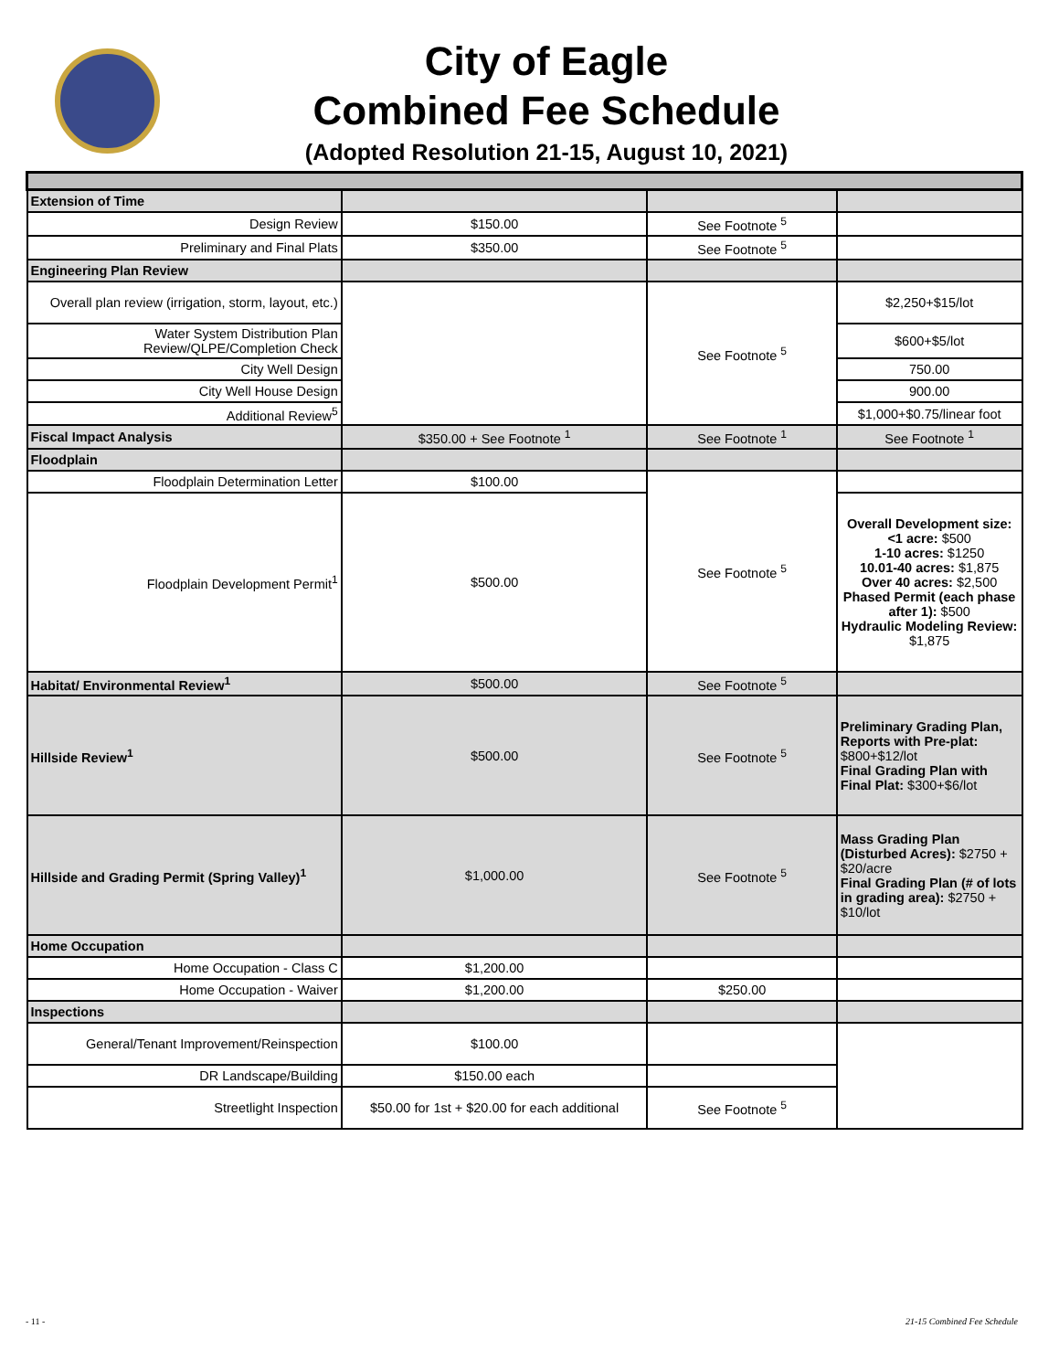City of Eagle
Combined Fee Schedule
(Adopted Resolution 21-15, August 10, 2021)
| Extension of Time | | | |
| Design Review | $150.00 | See Footnote <sup>5</sup> | |
| Preliminary and Final Plats | $350.00 | See Footnote <sup>5</sup> | |
| Engineering Plan Review | | | |
| Overall plan review (irrigation, storm, layout, etc.) | | See Footnote <sup>5</sup> | $2,250+$15/lot |
| Water System Distribution Plan Review/QLPE/Completion Check | | | $600+$5/lot |
| City Well Design | | | 750.00 |
| City Well House Design | | | 900.00 |
| Additional Review<sup>5</sup> | | | $1,000+$0.75/linear foot |
| Fiscal Impact Analysis | $350.00 + See Footnote <sup>1</sup> | See Footnote <sup>1</sup> | See Footnote <sup>1</sup> |
| Floodplain | | | |
| Floodplain Determination Letter | $100.00 | See Footnote <sup>5</sup> | |
| Floodplain Development Permit<sup>1</sup> | $500.00 | | Overall Development size: <1 acre: $500 1-10 acres: $1250 10.01-40 acres: $1,875 Over 40 acres: $2,500 Phased Permit (each phase after 1): $500 Hydraulic Modeling Review: $1,875 |
| Habitat/ Environmental Review<sup>1</sup> | $500.00 | See Footnote <sup>5</sup> | |
| Hillside Review<sup>1</sup> | $500.00 | See Footnote <sup>5</sup> | Preliminary Grading Plan, Reports with Pre-plat: $800+$12/lot Final Grading Plan with Final Plat: $300+$6/lot |
| Hillside and Grading Permit (Spring Valley)<sup>1</sup> | $1,000.00 | See Footnote <sup>5</sup> | Mass Grading Plan (Disturbed Acres): $2750 + $20/acre Final Grading Plan (# of lots in grading area): $2750 + $10/lot |
| Home Occupation | | | |
| Home Occupation - Class C | $1,200.00 | | |
| Home Occupation - Waiver | $1,200.00 | $250.00 | |
| Inspections | | | |
| General/Tenant Improvement/Reinspection | $100.00 | | |
| DR Landscape/Building | $150.00 each | | |
| Streetlight Inspection | $50.00 for 1st + $20.00 for each additional | See Footnote <sup>5</sup> | |
- 11 - 21-15 Combined Fee Schedule